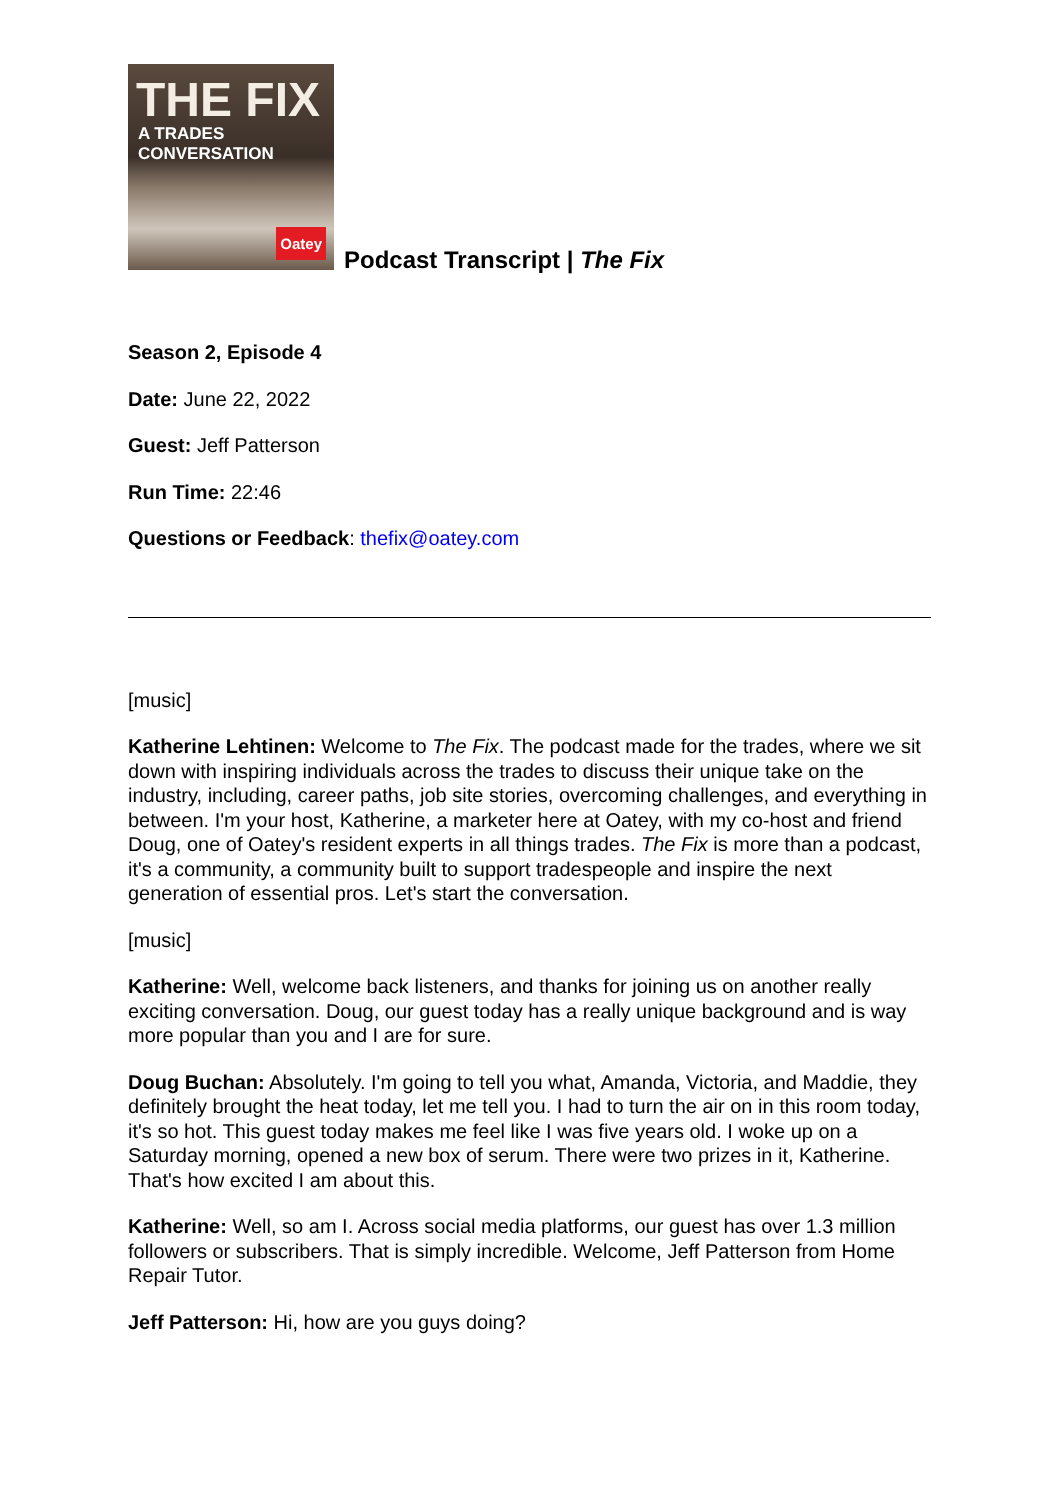THE FIX
A TRADES CONVERSATION
Oatey
Podcast Transcript | The Fix
Season 2, Episode 4
Date: June 22, 2022
Guest: Jeff Patterson
Run Time: 22:46
Questions or Feedback: thefix@oatey.com
[music]
Katherine Lehtinen: Welcome to The Fix. The podcast made for the trades, where we sit down with inspiring individuals across the trades to discuss their unique take on the industry, including, career paths, job site stories, overcoming challenges, and everything in between. I'm your host, Katherine, a marketer here at Oatey, with my co-host and friend Doug, one of Oatey's resident experts in all things trades. The Fix is more than a podcast, it's a community, a community built to support tradespeople and inspire the next generation of essential pros. Let's start the conversation.
[music]
Katherine: Well, welcome back listeners, and thanks for joining us on another really exciting conversation. Doug, our guest today has a really unique background and is way more popular than you and I are for sure.
Doug Buchan: Absolutely. I'm going to tell you what, Amanda, Victoria, and Maddie, they definitely brought the heat today, let me tell you. I had to turn the air on in this room today, it's so hot. This guest today makes me feel like I was five years old. I woke up on a Saturday morning, opened a new box of serum. There were two prizes in it, Katherine. That's how excited I am about this.
Katherine: Well, so am I. Across social media platforms, our guest has over 1.3 million followers or subscribers. That is simply incredible. Welcome, Jeff Patterson from Home Repair Tutor.
Jeff Patterson: Hi, how are you guys doing?